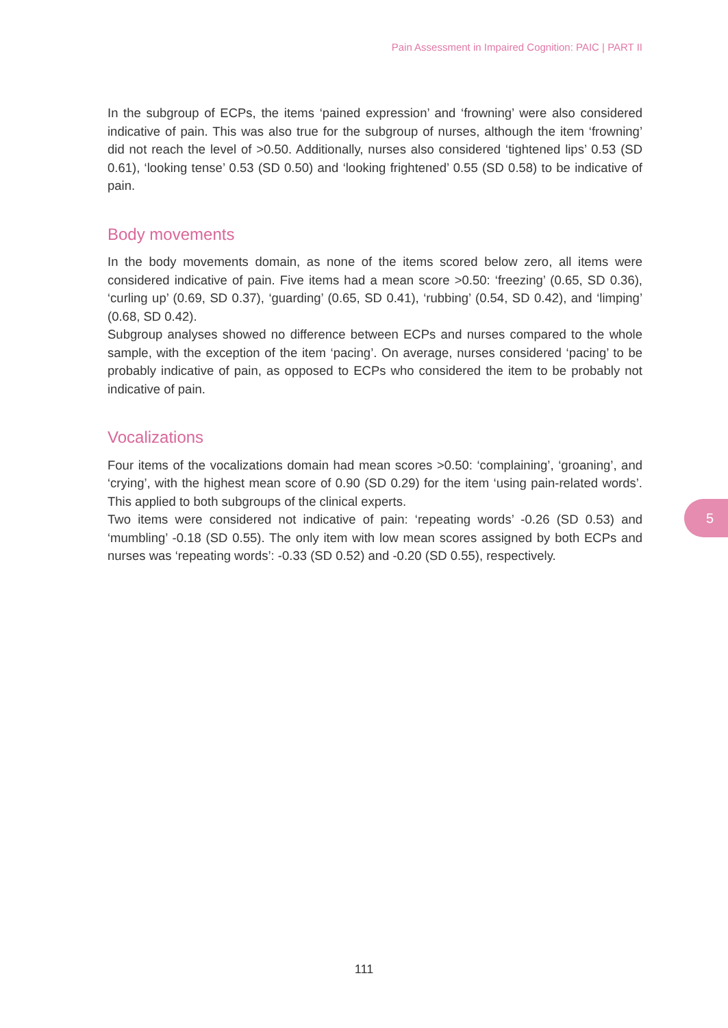Pain Assessment in Impaired Cognition: PAIC | PART II
In the subgroup of ECPs, the items ‘pained expression’ and ‘frowning’ were also considered indicative of pain. This was also true for the subgroup of nurses, although the item ‘frowning’ did not reach the level of >0.50. Additionally, nurses also considered ‘tightened lips’ 0.53 (SD 0.61), ‘looking tense’ 0.53 (SD 0.50) and ‘looking frightened’ 0.55 (SD 0.58) to be indicative of pain.
Body movements
In the body movements domain, as none of the items scored below zero, all items were considered indicative of pain. Five items had a mean score >0.50: ‘freezing’ (0.65, SD 0.36), ‘curling up’ (0.69, SD 0.37), ‘guarding’ (0.65, SD 0.41), ‘rubbing’ (0.54, SD 0.42), and ‘limping’ (0.68, SD 0.42).
Subgroup analyses showed no difference between ECPs and nurses compared to the whole sample, with the exception of the item ‘pacing’. On average, nurses considered ‘pacing’ to be probably indicative of pain, as opposed to ECPs who considered the item to be probably not indicative of pain.
Vocalizations
Four items of the vocalizations domain had mean scores >0.50: ‘complaining’, ‘groaning’, and ‘crying’, with the highest mean score of 0.90 (SD 0.29) for the item ‘using pain-related words’. This applied to both subgroups of the clinical experts.
Two items were considered not indicative of pain: ‘repeating words’ -0.26 (SD 0.53) and ‘mumbling’ -0.18 (SD 0.55). The only item with low mean scores assigned by both ECPs and nurses was ‘repeating words’: -0.33 (SD 0.52) and -0.20 (SD 0.55), respectively.
5
111